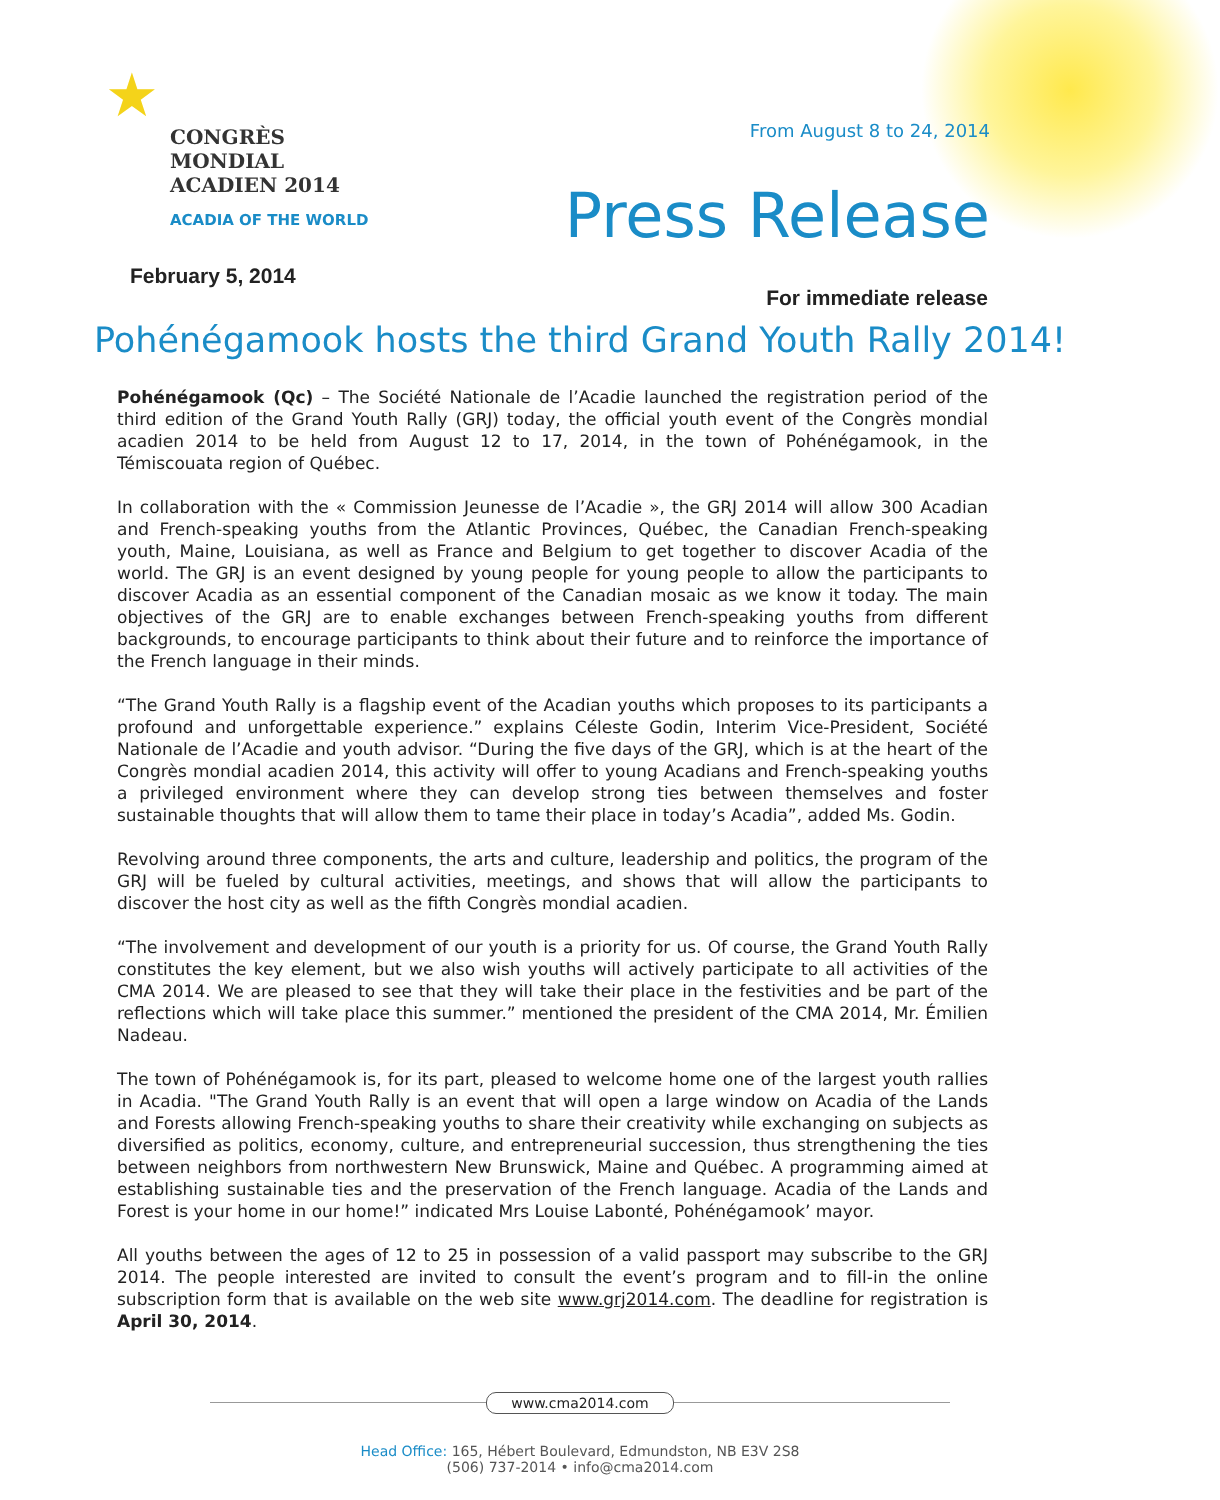★
CONGRÈS MONDIAL
ACADIEN 2014
ACADIA OF THE WORLD
From August 8 to 24, 2014
Press Release
February 5, 2014
For immediate release
Pohénégamook hosts the third Grand Youth Rally 2014!
Pohénégamook (Qc) – The Société Nationale de l’Acadie launched the registration period of the third edition of the Grand Youth Rally (GRJ) today, the official youth event of the Congrès mondial acadien 2014 to be held from August 12 to 17, 2014, in the town of Pohénégamook, in the Témiscouata region of Québec.
In collaboration with the « Commission Jeunesse de l’Acadie », the GRJ 2014 will allow 300 Acadian and French-speaking youths from the Atlantic Provinces, Québec, the Canadian French-speaking youth, Maine, Louisiana, as well as France and Belgium to get together to discover Acadia of the world. The GRJ is an event designed by young people for young people to allow the participants to discover Acadia as an essential component of the Canadian mosaic as we know it today. The main objectives of the GRJ are to enable exchanges between French-speaking youths from different backgrounds, to encourage participants to think about their future and to reinforce the importance of the French language in their minds.
“The Grand Youth Rally is a flagship event of the Acadian youths which proposes to its participants a profound and unforgettable experience.” explains Céleste Godin, Interim Vice-President, Société Nationale de l’Acadie and youth advisor. “During the five days of the GRJ, which is at the heart of the Congrès mondial acadien 2014, this activity will offer to young Acadians and French-speaking youths a privileged environment where they can develop strong ties between themselves and foster sustainable thoughts that will allow them to tame their place in today’s Acadia”, added Ms. Godin.
Revolving around three components, the arts and culture, leadership and politics, the program of the GRJ will be fueled by cultural activities, meetings, and shows that will allow the participants to discover the host city as well as the fifth Congrès mondial acadien.
“The involvement and development of our youth is a priority for us. Of course, the Grand Youth Rally constitutes the key element, but we also wish youths will actively participate to all activities of the CMA 2014. We are pleased to see that they will take their place in the festivities and be part of the reflections which will take place this summer.” mentioned the president of the CMA 2014, Mr. Émilien Nadeau.
The town of Pohénégamook is, for its part, pleased to welcome home one of the largest youth rallies in Acadia. "The Grand Youth Rally is an event that will open a large window on Acadia of the Lands and Forests allowing French-speaking youths to share their creativity while exchanging on subjects as diversified as politics, economy, culture, and entrepreneurial succession, thus strengthening the ties between neighbors from northwestern New Brunswick, Maine and Québec. A programming aimed at establishing sustainable ties and the preservation of the French language. Acadia of the Lands and Forest is your home in our home!” indicated Mrs Louise Labonté, Pohénégamook’ mayor.
All youths between the ages of 12 to 25 in possession of a valid passport may subscribe to the GRJ 2014. The people interested are invited to consult the event’s program and to fill-in the online subscription form that is available on the web site www.grj2014.com. The deadline for registration is April 30, 2014.
www.cma2014.com
Head Office: 165, Hébert Boulevard, Edmundston, NB E3V 2S8
(506) 737-2014 • info@cma2014.com